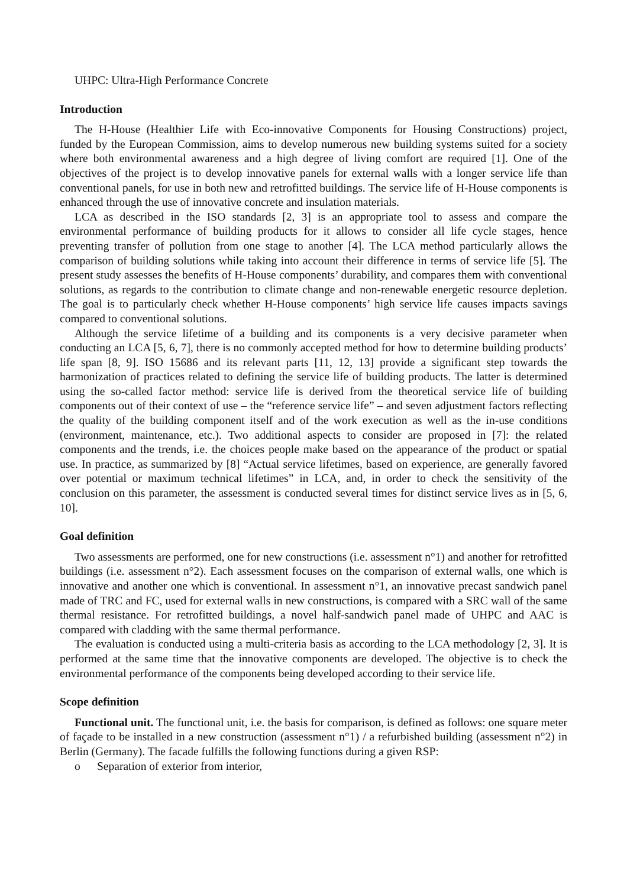UHPC: Ultra-High Performance Concrete
Introduction
The H-House (Healthier Life with Eco-innovative Components for Housing Constructions) project, funded by the European Commission, aims to develop numerous new building systems suited for a society where both environmental awareness and a high degree of living comfort are required [1]. One of the objectives of the project is to develop innovative panels for external walls with a longer service life than conventional panels, for use in both new and retrofitted buildings. The service life of H-House components is enhanced through the use of innovative concrete and insulation materials.
LCA as described in the ISO standards [2, 3] is an appropriate tool to assess and compare the environmental performance of building products for it allows to consider all life cycle stages, hence preventing transfer of pollution from one stage to another [4]. The LCA method particularly allows the comparison of building solutions while taking into account their difference in terms of service life [5]. The present study assesses the benefits of H-House components’ durability, and compares them with conventional solutions, as regards to the contribution to climate change and non-renewable energetic resource depletion. The goal is to particularly check whether H-House components’ high service life causes impacts savings compared to conventional solutions.
Although the service lifetime of a building and its components is a very decisive parameter when conducting an LCA [5, 6, 7], there is no commonly accepted method for how to determine building products’ life span [8, 9]. ISO 15686 and its relevant parts [11, 12, 13] provide a significant step towards the harmonization of practices related to defining the service life of building products. The latter is determined using the so-called factor method: service life is derived from the theoretical service life of building components out of their context of use – the “reference service life” – and seven adjustment factors reflecting the quality of the building component itself and of the work execution as well as the in-use conditions (environment, maintenance, etc.). Two additional aspects to consider are proposed in [7]: the related components and the trends, i.e. the choices people make based on the appearance of the product or spatial use. In practice, as summarized by [8] “Actual service lifetimes, based on experience, are generally favored over potential or maximum technical lifetimes” in LCA, and, in order to check the sensitivity of the conclusion on this parameter, the assessment is conducted several times for distinct service lives as in [5, 6, 10].
Goal definition
Two assessments are performed, one for new constructions (i.e. assessment n°1) and another for retrofitted buildings (i.e. assessment n°2). Each assessment focuses on the comparison of external walls, one which is innovative and another one which is conventional. In assessment n°1, an innovative precast sandwich panel made of TRC and FC, used for external walls in new constructions, is compared with a SRC wall of the same thermal resistance. For retrofitted buildings, a novel half-sandwich panel made of UHPC and AAC is compared with cladding with the same thermal performance.
The evaluation is conducted using a multi-criteria basis as according to the LCA methodology [2, 3]. It is performed at the same time that the innovative components are developed. The objective is to check the environmental performance of the components being developed according to their service life.
Scope definition
Functional unit. The functional unit, i.e. the basis for comparison, is defined as follows: one square meter of façade to be installed in a new construction (assessment n°1) / a refurbished building (assessment n°2) in Berlin (Germany). The facade fulfills the following functions during a given RSP:
o Separation of exterior from interior,